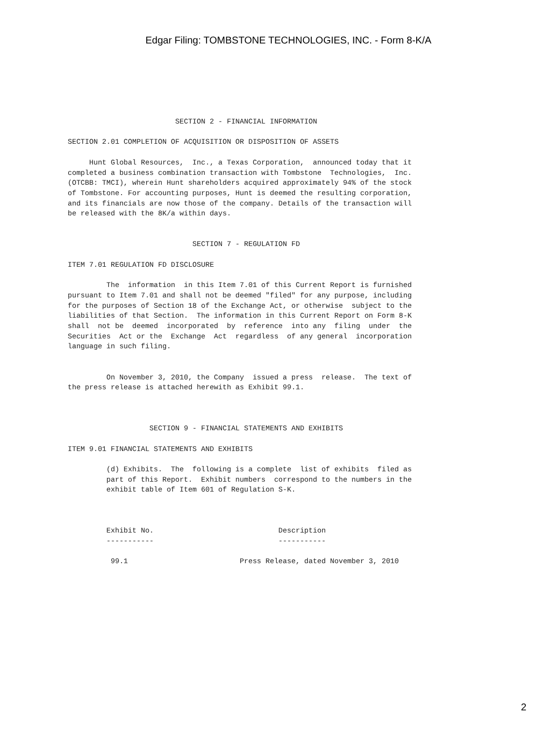Edgar Filing: TOMBSTONE TECHNOLOGIES, INC. - Form 8-K/A
                         SECTION 2 - FINANCIAL INFORMATION

SECTION 2.01 COMPLETION OF ACQUISITION OR DISPOSITION OF ASSETS

     Hunt Global Resources,  Inc., a Texas Corporation,  announced today that it
completed a business combination transaction with Tombstone  Technologies,  Inc.
(OTCBB: TMCI), wherein Hunt shareholders acquired approximately 94% of the stock
of Tombstone. For accounting purposes, Hunt is deemed the resulting corporation,
and its financials are now those of the company. Details of the transaction will
be released with the 8K/a within days.


                             SECTION 7 - REGULATION FD

ITEM 7.01 REGULATION FD DISCLOSURE

         The  information  in this Item 7.01 of this Current Report is furnished
pursuant to Item 7.01 and shall not be deemed "filed" for any purpose, including
for the purposes of Section 18 of the Exchange Act, or otherwise  subject to the
liabilities of that Section.  The information in this Current Report on Form 8-K
shall  not be  deemed  incorporated  by  reference  into any  filing  under  the
Securities  Act or the  Exchange  Act  regardless  of any general  incorporation
language in such filing.


         On November 3, 2010, the Company  issued a press  release.  The text of
the press release is attached herewith as Exhibit 99.1.



                   SECTION 9 - FINANCIAL STATEMENTS AND EXHIBITS

ITEM 9.01 FINANCIAL STATEMENTS AND EXHIBITS

         (d) Exhibits.  The  following is a complete  list of exhibits  filed as
         part of this Report.  Exhibit numbers  correspond to the numbers in the
         exhibit table of Item 601 of Regulation S-K.



         Exhibit No.                             Description
         -----------                             -----------

          99.1                          Press Release, dated November 3, 2010
2